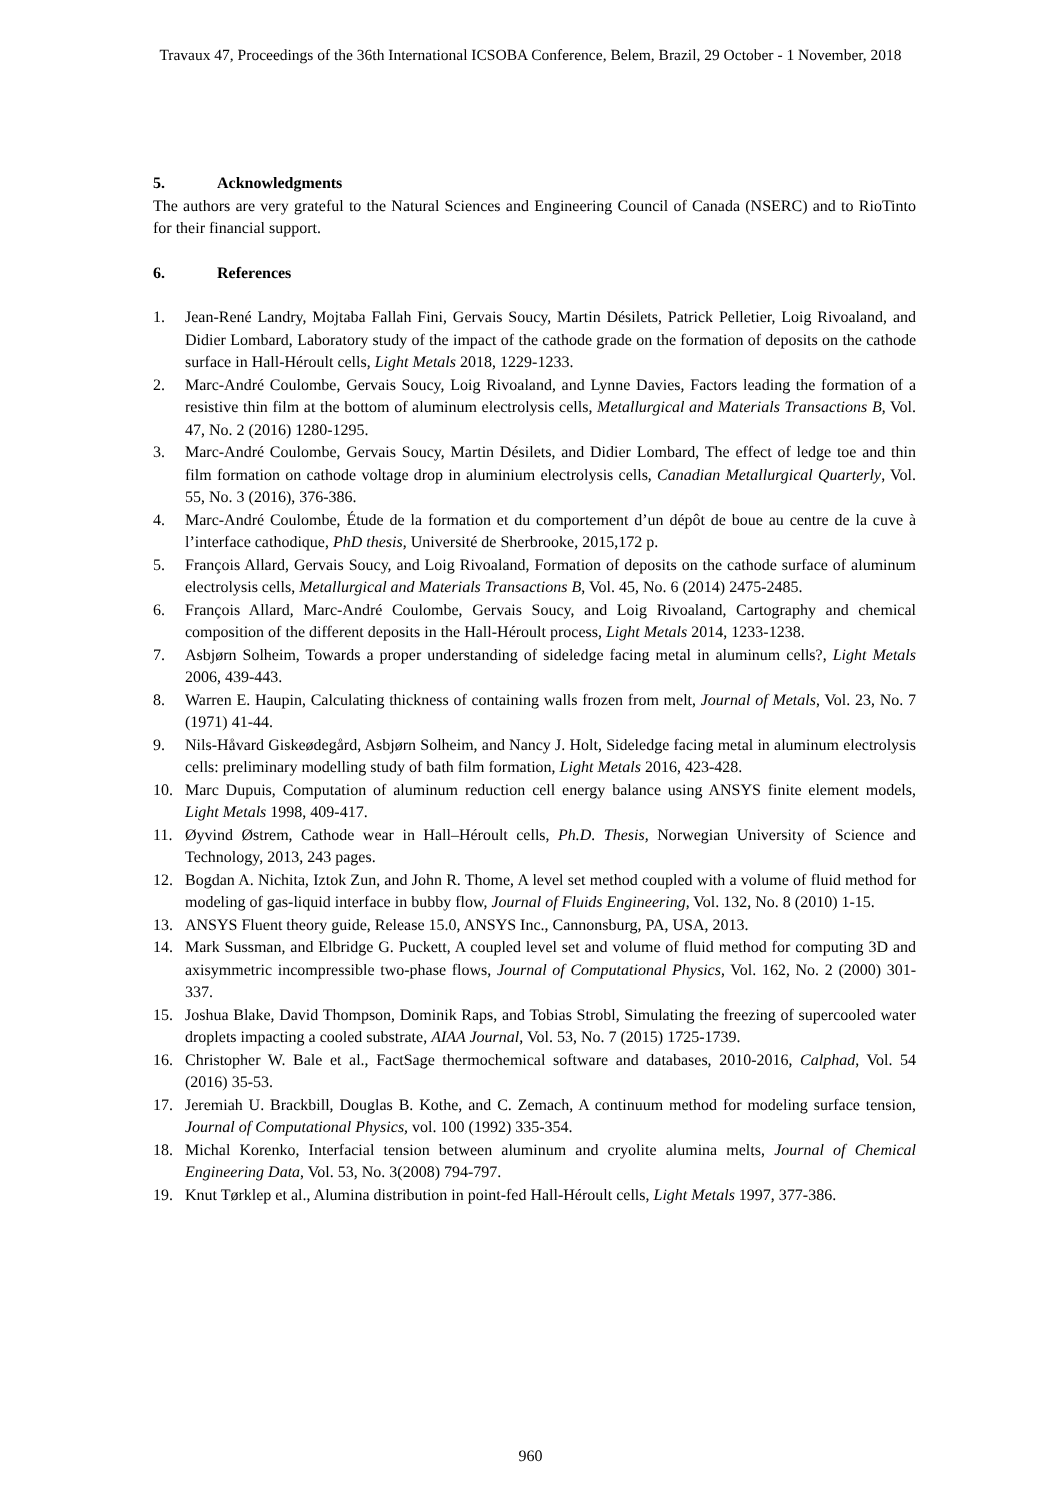Travaux 47, Proceedings of the 36th International ICSOBA Conference, Belem, Brazil, 29 October - 1 November, 2018
5. Acknowledgments
The authors are very grateful to the Natural Sciences and Engineering Council of Canada (NSERC) and to RioTinto for their financial support.
6. References
1. Jean-René Landry, Mojtaba Fallah Fini, Gervais Soucy, Martin Désilets, Patrick Pelletier, Loig Rivoaland, and Didier Lombard, Laboratory study of the impact of the cathode grade on the formation of deposits on the cathode surface in Hall-Héroult cells, Light Metals 2018, 1229-1233.
2. Marc-André Coulombe, Gervais Soucy, Loig Rivoaland, and Lynne Davies, Factors leading the formation of a resistive thin film at the bottom of aluminum electrolysis cells, Metallurgical and Materials Transactions B, Vol. 47, No. 2 (2016) 1280-1295.
3. Marc-André Coulombe, Gervais Soucy, Martin Désilets, and Didier Lombard, The effect of ledge toe and thin film formation on cathode voltage drop in aluminium electrolysis cells, Canadian Metallurgical Quarterly, Vol. 55, No. 3 (2016), 376-386.
4. Marc-André Coulombe, Étude de la formation et du comportement d’un dépôt de boue au centre de la cuve à l’interface cathodique, PhD thesis, Université de Sherbrooke, 2015,172 p.
5. François Allard, Gervais Soucy, and Loig Rivoaland, Formation of deposits on the cathode surface of aluminum electrolysis cells, Metallurgical and Materials Transactions B, Vol. 45, No. 6 (2014) 2475-2485.
6. François Allard, Marc-André Coulombe, Gervais Soucy, and Loig Rivoaland, Cartography and chemical composition of the different deposits in the Hall-Héroult process, Light Metals 2014, 1233-1238.
7. Asbjørn Solheim, Towards a proper understanding of sideledge facing metal in aluminum cells?, Light Metals 2006, 439-443.
8. Warren E. Haupin, Calculating thickness of containing walls frozen from melt, Journal of Metals, Vol. 23, No. 7 (1971) 41-44.
9. Nils-Håvard Giskeødegård, Asbjørn Solheim, and Nancy J. Holt, Sideledge facing metal in aluminum electrolysis cells: preliminary modelling study of bath film formation, Light Metals 2016, 423-428.
10. Marc Dupuis, Computation of aluminum reduction cell energy balance using ANSYS finite element models, Light Metals 1998, 409-417.
11. Øyvind Østrem, Cathode wear in Hall–Héroult cells, Ph.D. Thesis, Norwegian University of Science and Technology, 2013, 243 pages.
12. Bogdan A. Nichita, Iztok Zun, and John R. Thome, A level set method coupled with a volume of fluid method for modeling of gas-liquid interface in bubby flow, Journal of Fluids Engineering, Vol. 132, No. 8 (2010) 1-15.
13. ANSYS Fluent theory guide, Release 15.0, ANSYS Inc., Cannonsburg, PA, USA, 2013.
14. Mark Sussman, and Elbridge G. Puckett, A coupled level set and volume of fluid method for computing 3D and axisymmetric incompressible two-phase flows, Journal of Computational Physics, Vol. 162, No. 2 (2000) 301-337.
15. Joshua Blake, David Thompson, Dominik Raps, and Tobias Strobl, Simulating the freezing of supercooled water droplets impacting a cooled substrate, AIAA Journal, Vol. 53, No. 7 (2015) 1725-1739.
16. Christopher W. Bale et al., FactSage thermochemical software and databases, 2010-2016, Calphad, Vol. 54 (2016) 35-53.
17. Jeremiah U. Brackbill, Douglas B. Kothe, and C. Zemach, A continuum method for modeling surface tension, Journal of Computational Physics, vol. 100 (1992) 335-354.
18. Michal Korenko, Interfacial tension between aluminum and cryolite alumina melts, Journal of Chemical Engineering Data, Vol. 53, No. 3(2008) 794-797.
19. Knut Tørklep et al., Alumina distribution in point-fed Hall-Héroult cells, Light Metals 1997, 377-386.
960